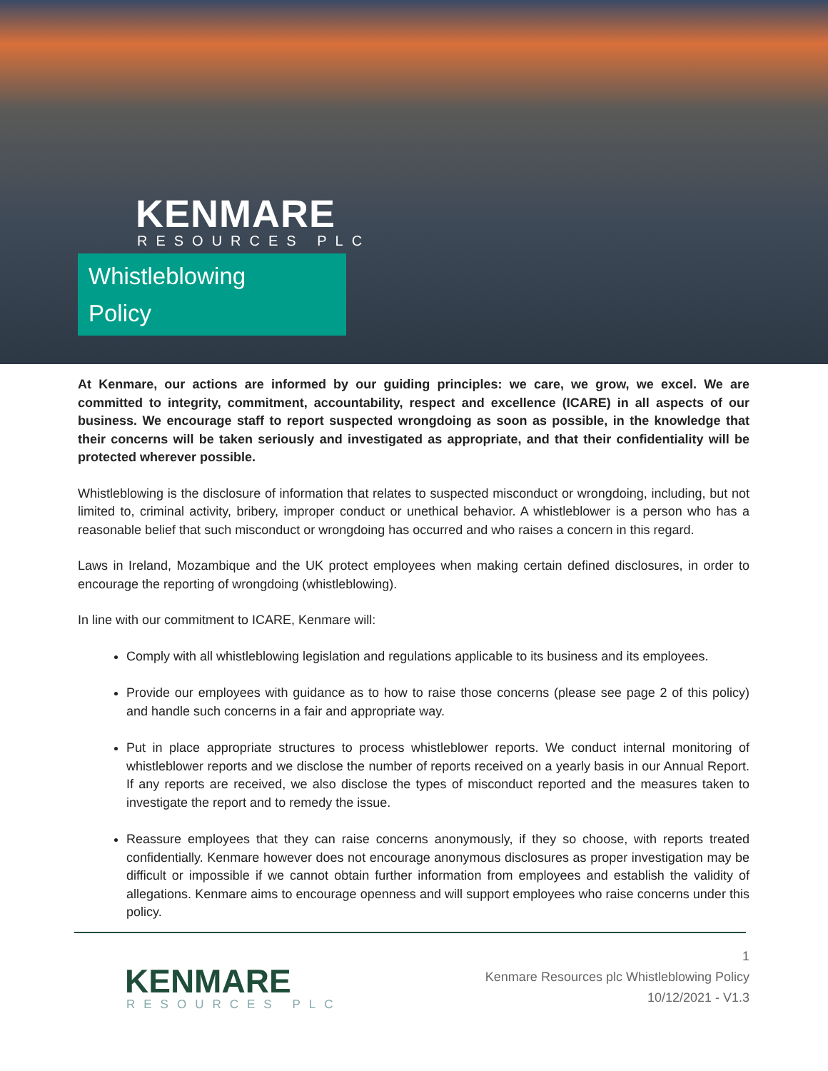KENMARE
RESOURCES PLC
Whistleblowing
Policy
At Kenmare, our actions are informed by our guiding principles: we care, we grow, we excel. We are committed to integrity, commitment, accountability, respect and excellence (ICARE) in all aspects of our business. We encourage staff to report suspected wrongdoing as soon as possible, in the knowledge that their concerns will be taken seriously and investigated as appropriate, and that their confidentiality will be protected wherever possible.
Whistleblowing is the disclosure of information that relates to suspected misconduct or wrongdoing, including, but not limited to, criminal activity, bribery, improper conduct or unethical behavior. A whistleblower is a person who has a reasonable belief that such misconduct or wrongdoing has occurred and who raises a concern in this regard.
Laws in Ireland, Mozambique and the UK protect employees when making certain defined disclosures, in order to encourage the reporting of wrongdoing (whistleblowing).
In line with our commitment to ICARE, Kenmare will:
Comply with all whistleblowing legislation and regulations applicable to its business and its employees.
Provide our employees with guidance as to how to raise those concerns (please see page 2 of this policy) and handle such concerns in a fair and appropriate way.
Put in place appropriate structures to process whistleblower reports. We conduct internal monitoring of whistleblower reports and we disclose the number of reports received on a yearly basis in our Annual Report. If any reports are received, we also disclose the types of misconduct reported and the measures taken to investigate the report and to remedy the issue.
Reassure employees that they can raise concerns anonymously, if they so choose, with reports treated confidentially. Kenmare however does not encourage anonymous disclosures as proper investigation may be difficult or impossible if we cannot obtain further information from employees and establish the validity of allegations. Kenmare aims to encourage openness and will support employees who raise concerns under this policy.
KENMARE
RESOURCES PLC
1
Kenmare Resources plc Whistleblowing Policy
10/12/2021 - V1.3